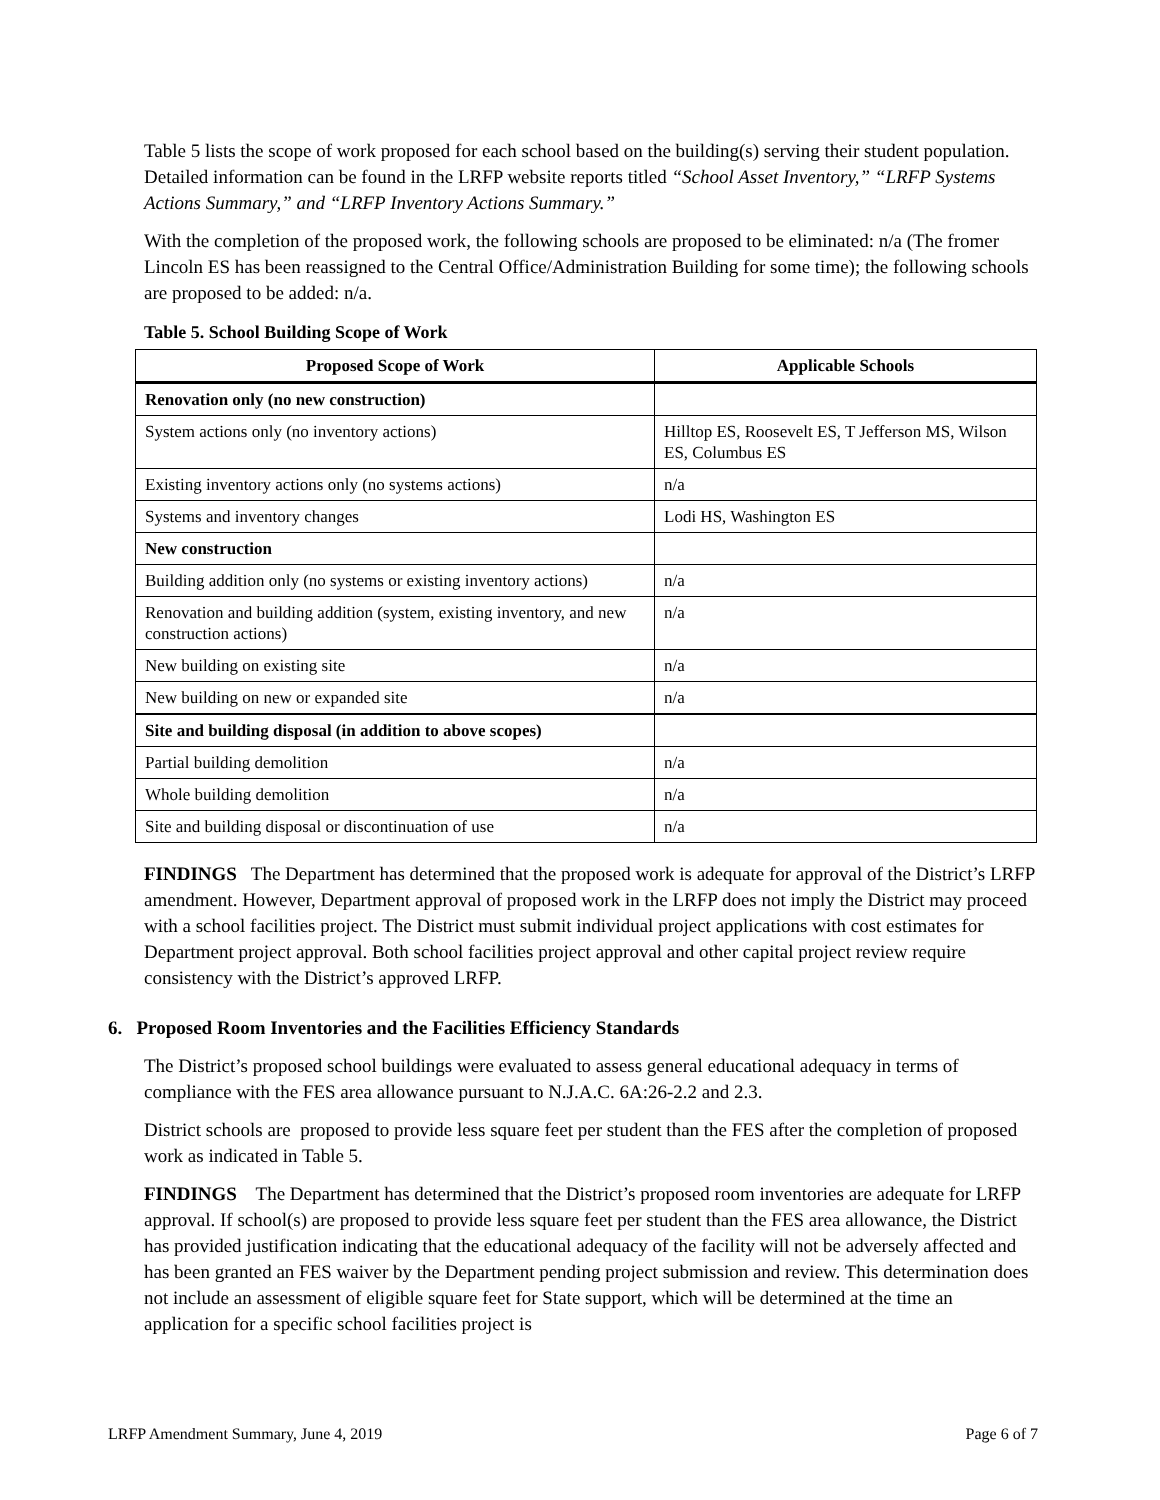Table 5 lists the scope of work proposed for each school based on the building(s) serving their student population. Detailed information can be found in the LRFP website reports titled “School Asset Inventory,” “LRFP Systems Actions Summary,” and “LRFP Inventory Actions Summary.”
With the completion of the proposed work, the following schools are proposed to be eliminated: n/a (The fromer Lincoln ES has been reassigned to the Central Office/Administration Building for some time); the following schools are proposed to be added: n/a.
Table 5. School Building Scope of Work
| Proposed Scope of Work | Applicable Schools |
| --- | --- |
| Renovation only (no new construction) | |
| System actions only (no inventory actions) | Hilltop ES, Roosevelt ES, T Jefferson MS, Wilson ES, Columbus ES |
| Existing inventory actions only (no systems actions) | n/a |
| Systems and inventory changes | Lodi HS, Washington ES |
| New construction | |
| Building addition only (no systems or existing inventory actions) | n/a |
| Renovation and building addition (system, existing inventory, and new construction actions) | n/a |
| New building on existing site | n/a |
| New building on new or expanded site | n/a |
| Site and building disposal (in addition to above scopes) | |
| Partial building demolition | n/a |
| Whole building demolition | n/a |
| Site and building disposal or discontinuation of use | n/a |
FINDINGS The Department has determined that the proposed work is adequate for approval of the District’s LRFP amendment. However, Department approval of proposed work in the LRFP does not imply the District may proceed with a school facilities project. The District must submit individual project applications with cost estimates for Department project approval. Both school facilities project approval and other capital project review require consistency with the District’s approved LRFP.
6. Proposed Room Inventories and the Facilities Efficiency Standards
The District’s proposed school buildings were evaluated to assess general educational adequacy in terms of compliance with the FES area allowance pursuant to N.J.A.C. 6A:26-2.2 and 2.3.
District schools are proposed to provide less square feet per student than the FES after the completion of proposed work as indicated in Table 5.
FINDINGS The Department has determined that the District’s proposed room inventories are adequate for LRFP approval. If school(s) are proposed to provide less square feet per student than the FES area allowance, the District has provided justification indicating that the educational adequacy of the facility will not be adversely affected and has been granted an FES waiver by the Department pending project submission and review. This determination does not include an assessment of eligible square feet for State support, which will be determined at the time an application for a specific school facilities project is
LRFP Amendment Summary, June 4, 2019 Page 6 of 7